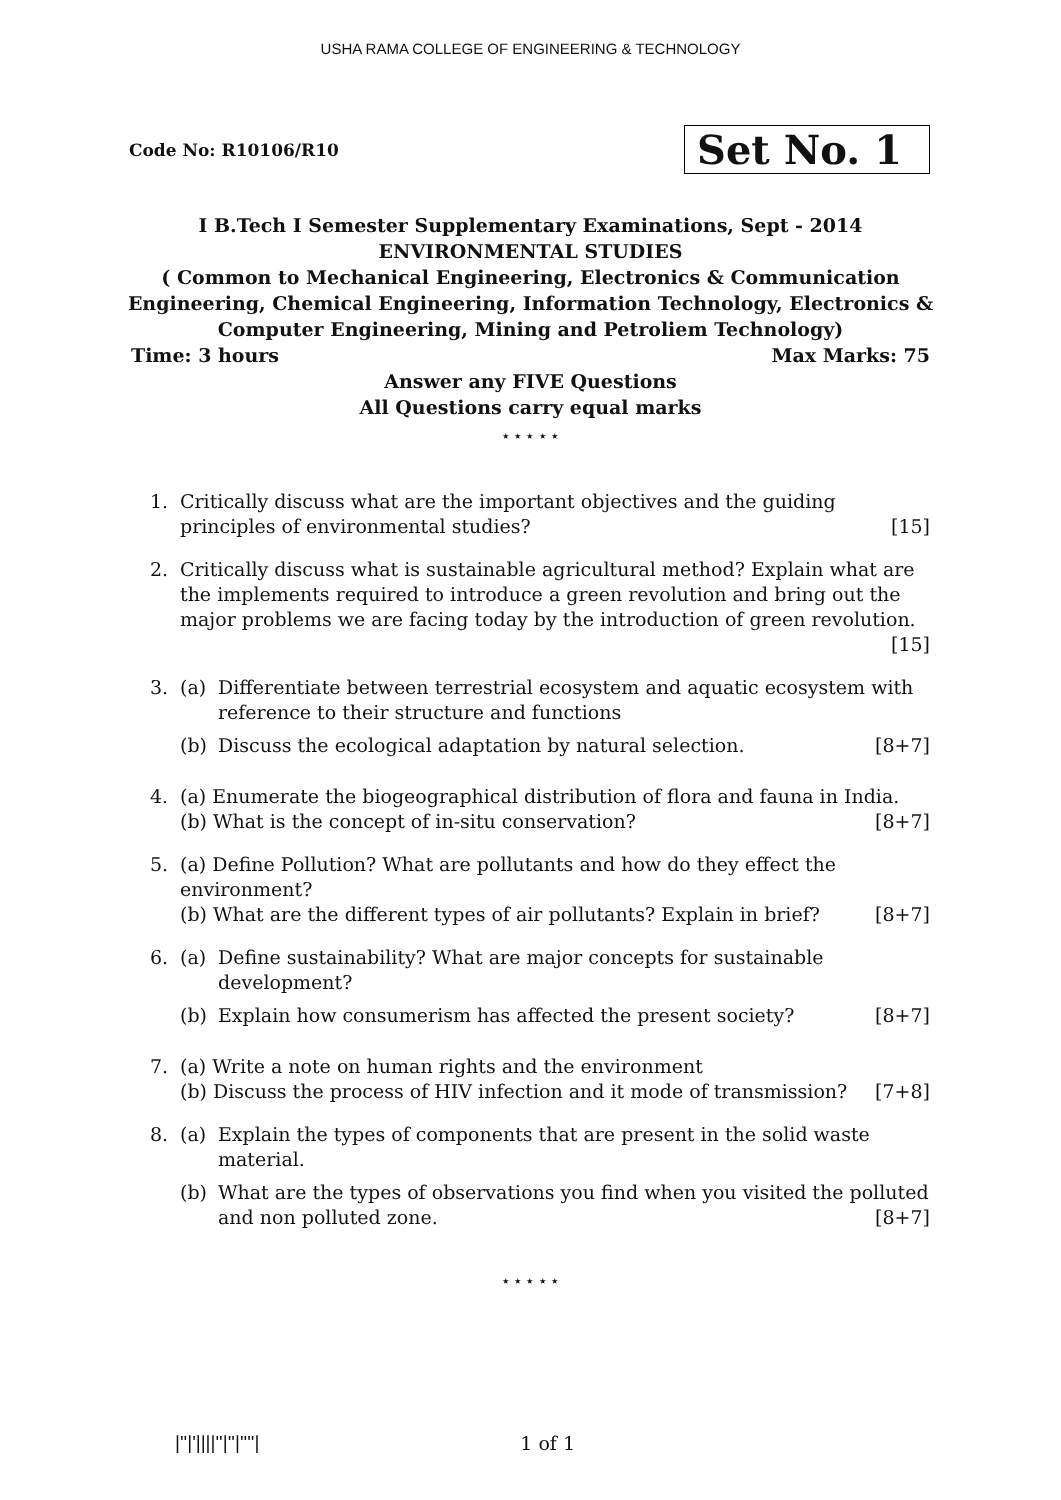USHA RAMA COLLEGE OF ENGINEERING & TECHNOLOGY
Code No: R10106/R10 Set No. 1
I B.Tech I Semester Supplementary Examinations, Sept - 2014
ENVIRONMENTAL STUDIES
( Common to Mechanical Engineering, Electronics & Communication
Engineering, Chemical Engineering, Information Technology, Electronics &
Computer Engineering, Mining and Petroliem Technology)
Time: 3 hours Max Marks: 75
Answer any FIVE Questions
All Questions carry equal marks
⋆ ⋆ ⋆ ⋆ ⋆
1. Critically discuss what are the important objectives and the guiding principles of environmental studies? [15]
2. Critically discuss what is sustainable agricultural method? Explain what are the implements required to introduce a green revolution and bring out the major problems we are facing today by the introduction of green revolution. [15]
3. (a) Differentiate between terrestrial ecosystem and aquatic ecosystem with reference to their structure and functions
(b) Discuss the ecological adaptation by natural selection. [8+7]
4. (a) Enumerate the biogeographical distribution of flora and fauna in India.
(b) What is the concept of in-situ conservation? [8+7]
5. (a) Define Pollution? What are pollutants and how do they effect the environment?
(b) What are the different types of air pollutants? Explain in brief? [8+7]
6. (a) Define sustainability? What are major concepts for sustainable development?
(b) Explain how consumerism has affected the present society? [8+7]
7. (a) Write a note on human rights and the environment
(b) Discuss the process of HIV infection and it mode of transmission? [7+8]
8. (a) Explain the types of components that are present in the solid waste material.
(b) What are the types of observations you find when you visited the polluted and non polluted zone. [8+7]
⋆ ⋆ ⋆ ⋆ ⋆
|''|'||||''|''|''''| 1 of 1